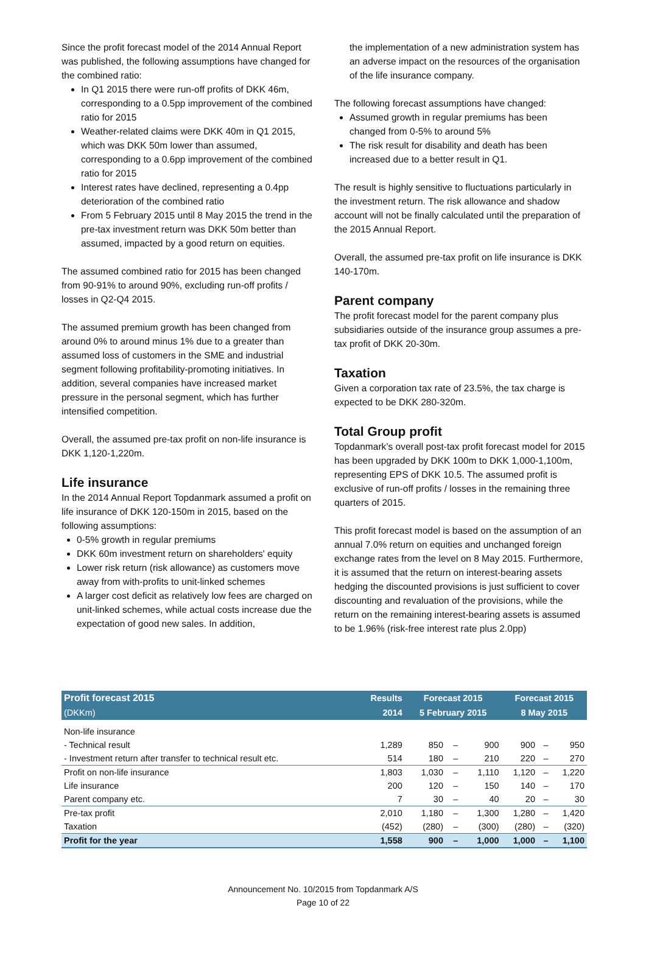Since the profit forecast model of the 2014 Annual Report was published, the following assumptions have changed for the combined ratio:
In Q1 2015 there were run-off profits of DKK 46m, corresponding to a 0.5pp improvement of the combined ratio for 2015
Weather-related claims were DKK 40m in Q1 2015, which was DKK 50m lower than assumed, corresponding to a 0.6pp improvement of the combined ratio for 2015
Interest rates have declined, representing a 0.4pp deterioration of the combined ratio
From 5 February 2015 until 8 May 2015 the trend in the pre-tax investment return was DKK 50m better than assumed, impacted by a good return on equities.
The assumed combined ratio for 2015 has been changed from 90-91% to around 90%, excluding run-off profits / losses in Q2-Q4 2015.
The assumed premium growth has been changed from around 0% to around minus 1% due to a greater than assumed loss of customers in the SME and industrial segment following profitability-promoting initiatives. In addition, several companies have increased market pressure in the personal segment, which has further intensified competition.
Overall, the assumed pre-tax profit on non-life insurance is DKK 1,120-1,220m.
Life insurance
In the 2014 Annual Report Topdanmark assumed a profit on life insurance of DKK 120-150m in 2015, based on the following assumptions:
0-5% growth in regular premiums
DKK 60m investment return on shareholders' equity
Lower risk return (risk allowance) as customers move away from with-profits to unit-linked schemes
A larger cost deficit as relatively low fees are charged on unit-linked schemes, while actual costs increase due the expectation of good new sales. In addition,
the implementation of a new administration system has an adverse impact on the resources of the organisation of the life insurance company.
The following forecast assumptions have changed:
Assumed growth in regular premiums has been changed from 0-5% to around 5%
The risk result for disability and death has been increased due to a better result in Q1.
The result is highly sensitive to fluctuations particularly in the investment return. The risk allowance and shadow account will not be finally calculated until the preparation of the 2015 Annual Report.
Overall, the assumed pre-tax profit on life insurance is DKK 140-170m.
Parent company
The profit forecast model for the parent company plus subsidiaries outside of the insurance group assumes a pre-tax profit of DKK 20-30m.
Taxation
Given a corporation tax rate of 23.5%, the tax charge is expected to be DKK 280-320m.
Total Group profit
Topdanmark’s overall post-tax profit forecast model for 2015 has been upgraded by DKK 100m to DKK 1,000-1,100m, representing EPS of DKK 10.5. The assumed profit is exclusive of run-off profits / losses in the remaining three quarters of 2015.
This profit forecast model is based on the assumption of an annual 7.0% return on equities and unchanged foreign exchange rates from the level on 8 May 2015. Furthermore, it is assumed that the return on interest-bearing assets hedging the discounted provisions is just sufficient to cover discounting and revaluation of the provisions, while the return on the remaining interest-bearing assets is assumed to be 1.96% (risk-free interest rate plus 2.0pp)
| Profit forecast 2015 | Results | Forecast 2015 | | | Forecast 2015 | | |
| --- | --- | --- | --- | --- | --- | --- | --- |
| (DKKm) | 2014 | 5 February 2015 | | | 8 May 2015 | | |
| Non-life insurance | | | | | | | |
| - Technical result | 1,289 | 850 | – | 900 | 900 | – | 950 |
| - Investment return after transfer to technical result etc. | 514 | 180 | – | 210 | 220 | – | 270 |
| Profit on non-life insurance | 1,803 | 1,030 | – | 1,110 | 1,120 | – | 1,220 |
| Life insurance | 200 | 120 | – | 150 | 140 | – | 170 |
| Parent company etc. | 7 | 30 | – | 40 | 20 | – | 30 |
| Pre-tax profit | 2,010 | 1,180 | – | 1,300 | 1,280 | – | 1,420 |
| Taxation | (452) | (280) | – | (300) | (280) | – | (320) |
| Profit for the year | 1,558 | 900 | – | 1,000 | 1,000 | – | 1,100 |
Announcement No. 10/2015 from Topdanmark A/S
Page 10 of 22